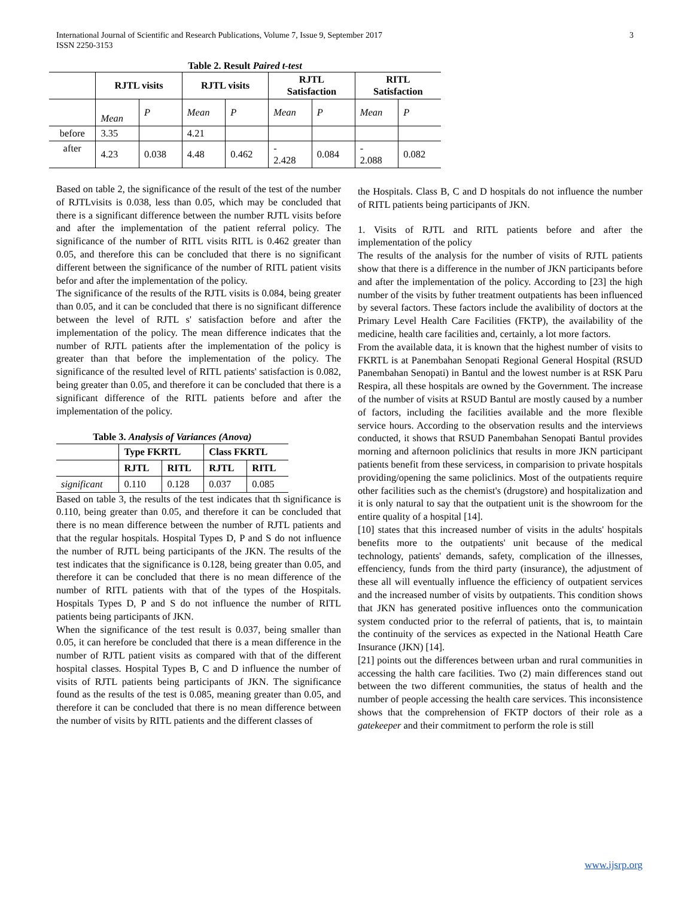International Journal of Scientific and Research Publications, Volume 7, Issue 9, September 2017
ISSN 2250-3153 3
Table 2. Result Paired t-test
| | RJTL visits | | RJTL visits | | RJTL Satisfaction | | RITL Satisfaction | |
| --- | --- | --- | --- | --- | --- | --- | --- | --- |
| | Mean | P | Mean | P | Mean | P | Mean | P |
| before | 3.35 | | 4.21 | | | | | |
| after | 4.23 | 0.038 | 4.48 | 0.462 | - 2.428 | 0.084 | - 2.088 | 0.082 |
Based on table 2, the significance of the result of the test of the number of RJTLvisits is 0.038, less than 0.05, which may be concluded that there is a significant difference between the number RJTL visits before and after the implementation of the patient referral policy. The significance of the number of RITL visits RITL is 0.462 greater than 0.05, and therefore this can be concluded that there is no significant different between the significance of the number of RITL patient visits befor and after the implementation of the policy.
The significance of the results of the RJTL visits is 0.084, being greater than 0.05, and it can be concluded that there is no significant difference between the level of RJTL s' satisfaction before and after the implementation of the policy. The mean difference indicates that the number of RJTL patients after the implementation of the policy is greater than that before the implementation of the policy. The significance of the resulted level of RITL patients' satisfaction is 0.082, being greater than 0.05, and therefore it can be concluded that there is a significant difference of the RITL patients before and after the implementation of the policy.
Table 3. Analysis of Variances (Anova)
| | Type FKRTL | | Class FKRTL | |
| --- | --- | --- | --- | --- |
| | RJTL | RITL | RJTL | RITL |
| significant | 0.110 | 0.128 | 0.037 | 0.085 |
Based on table 3, the results of the test indicates that th significance is 0.110, being greater than 0.05, and therefore it can be concluded that there is no mean difference between the number of RJTL patients and that the regular hospitals. Hospital Types D, P and S do not influence the number of RJTL being participants of the JKN. The results of the test indicates that the significance is 0.128, being greater than 0.05, and therefore it can be concluded that there is no mean difference of the number of RITL patients with that of the types of the Hospitals. Hospitals Types D, P and S do not influence the number of RITL patients being participants of JKN.
When the significance of the test result is 0.037, being smaller than 0.05, it can herefore be concluded that there is a mean difference in the number of RJTL patient visits as compared with that of the different hospital classes. Hospital Types B, C and D influence the number of visits of RJTL patients being participants of JKN. The significance found as the results of the test is 0.085, meaning greater than 0.05, and therefore it can be concluded that there is no mean difference between the number of visits by RITL patients and the different classes of
the Hospitals. Class B, C and D hospitals do not influence the number of RITL patients being participants of JKN.
1. Visits of RJTL and RITL patients before and after the implementation of the policy
The results of the analysis for the number of visits of RJTL patients show that there is a difference in the number of JKN participants before and after the implementation of the policy. According to [23] the high number of the visits by futher treatment outpatients has been influenced by several factors. These factors include the avalibility of doctors at the Primary Level Health Care Facilities (FKTP), the availability of the medicine, health care facilities and, certainly, a lot more factors.
From the available data, it is known that the highest number of visits to FKRTL is at Panembahan Senopati Regional General Hospital (RSUD Panembahan Senopati) in Bantul and the lowest number is at RSK Paru Respira, all these hospitals are owned by the Government. The increase of the number of visits at RSUD Bantul are mostly caused by a number of factors, including the facilities available and the more flexible service hours. According to the observation results and the interviews conducted, it shows that RSUD Panembahan Senopati Bantul provides morning and afternoon policlinics that results in more JKN participant patients benefit from these servicess, in comparision to private hospitals providing/opening the same policlinics. Most of the outpatients require other facilities such as the chemist's (drugstore) and hospitalization and it is only natural to say that the outpatient unit is the showroom for the entire quality of a hospital [14].
[10] states that this increased number of visits in the adults' hospitals benefits more to the outpatients' unit because of the medical technology, patients' demands, safety, complication of the illnesses, effenciency, funds from the third party (insurance), the adjustment of these all will eventually influence the efficiency of outpatient services and the increased number of visits by outpatients. This condition shows that JKN has generated positive influences onto the communication system conducted prior to the referral of patients, that is, to maintain the continuity of the services as expected in the National Heatth Care Insurance (JKN) [14].
[21] points out the differences between urban and rural communities in accessing the halth care facilities. Two (2) main differences stand out between the two different communities, the status of health and the number of people accessing the health care services. This inconsistence shows that the comprehension of FKTP doctors of their role as a gatekeeper and their commitment to perform the role is still
www.ijsrp.org